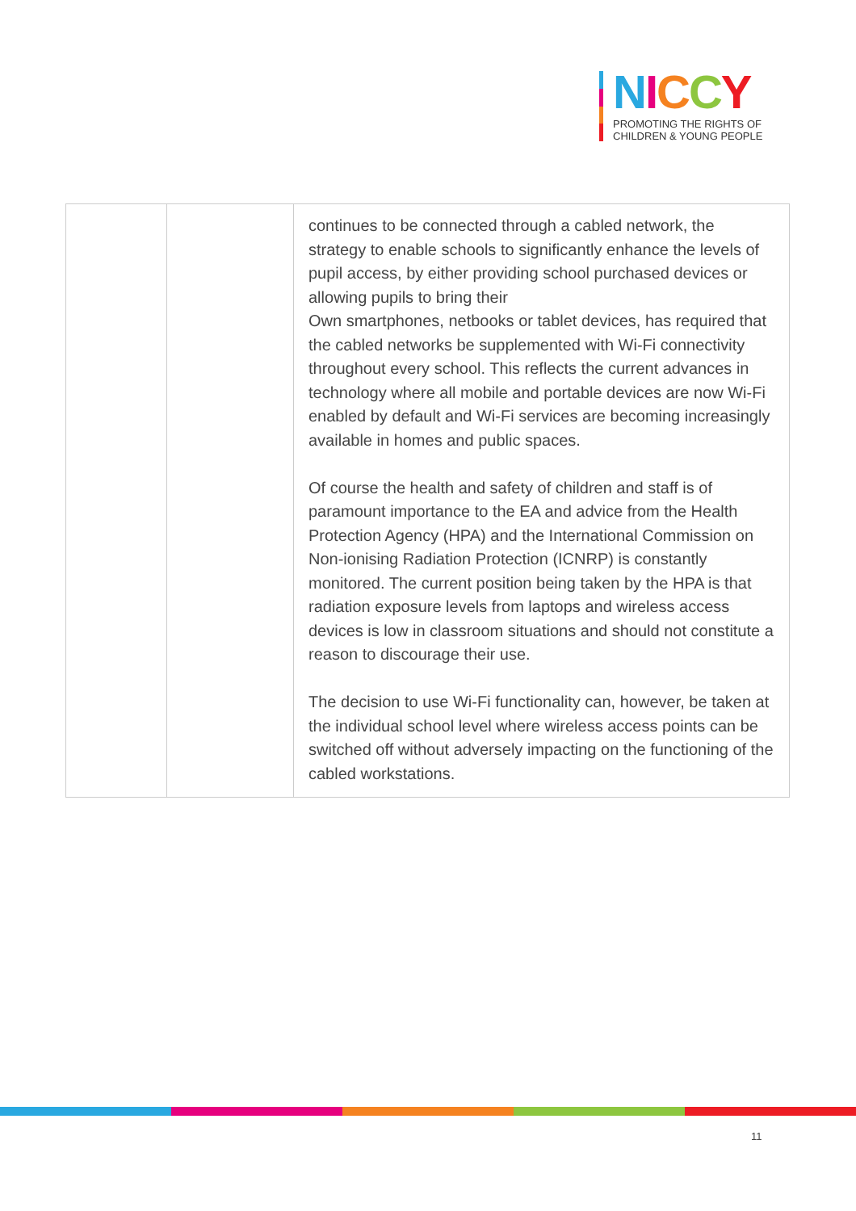NICCY
PROMOTING THE RIGHTS OF
CHILDREN & YOUNG PEOPLE
| | | continues to be connected through a cabled network, the strategy to enable schools to significantly enhance the levels of pupil access, by either providing school purchased devices or allowing pupils to bring their Own smartphones, netbooks or tablet devices, has required that the cabled networks be supplemented with Wi-Fi connectivity throughout every school. This reflects the current advances in technology where all mobile and portable devices are now Wi-Fi enabled by default and Wi-Fi services are becoming increasingly available in homes and public spaces. Of course the health and safety of children and staff is of paramount importance to the EA and advice from the Health Protection Agency (HPA) and the International Commission on Non-ionising Radiation Protection (ICNRP) is constantly monitored. The current position being taken by the HPA is that radiation exposure levels from laptops and wireless access devices is low in classroom situations and should not constitute a reason to discourage their use. The decision to use Wi-Fi functionality can, however, be taken at the individual school level where wireless access points can be switched off without adversely impacting on the functioning of the cabled workstations. |
11